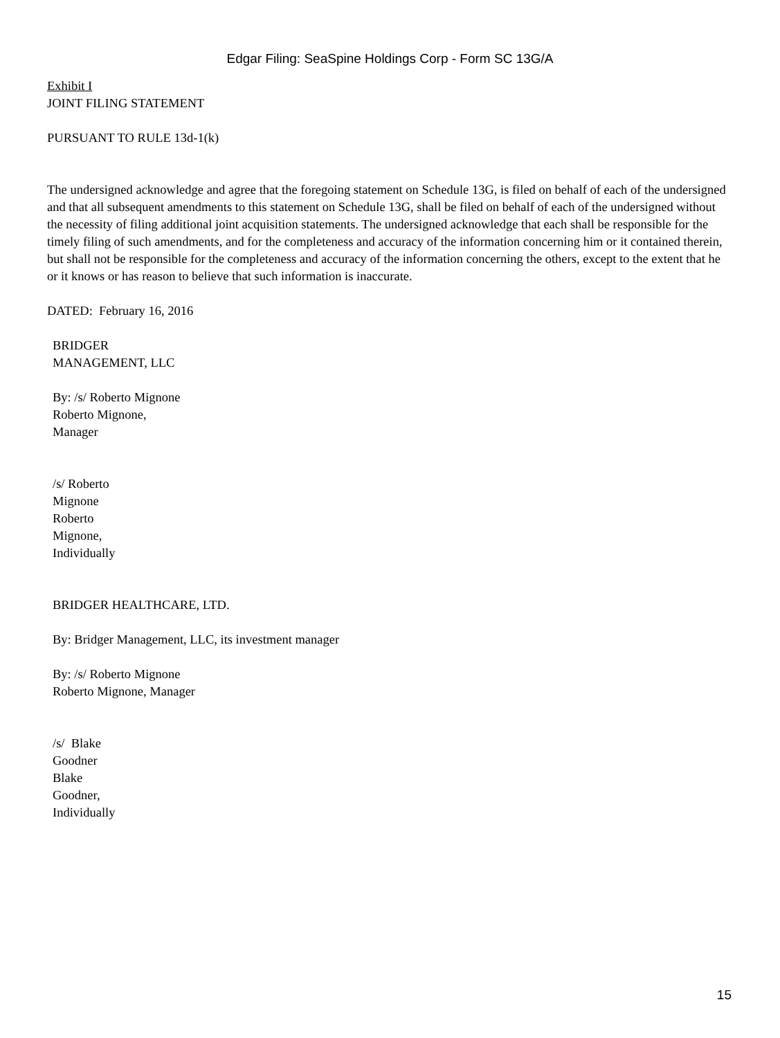Edgar Filing: SeaSpine Holdings Corp - Form SC 13G/A
Exhibit I
JOINT FILING STATEMENT
PURSUANT TO RULE 13d-1(k)
The undersigned acknowledge and agree that the foregoing statement on Schedule 13G, is filed on behalf of each of the undersigned and that all subsequent amendments to this statement on Schedule 13G, shall be filed on behalf of each of the undersigned without the necessity of filing additional joint acquisition statements. The undersigned acknowledge that each shall be responsible for the timely filing of such amendments, and for the completeness and accuracy of the information concerning him or it contained therein, but shall not be responsible for the completeness and accuracy of the information concerning the others, except to the extent that he or it knows or has reason to believe that such information is inaccurate.
DATED: February 16, 2016
BRIDGER
MANAGEMENT, LLC
By: /s/ Roberto Mignone
Roberto Mignone,
Manager
/s/ Roberto
Mignone
Roberto
Mignone,
Individually
BRIDGER HEALTHCARE, LTD.
By: Bridger Management, LLC, its investment manager
By: /s/ Roberto Mignone
Roberto Mignone, Manager
/s/ Blake
Goodner
Blake
Goodner,
Individually
15